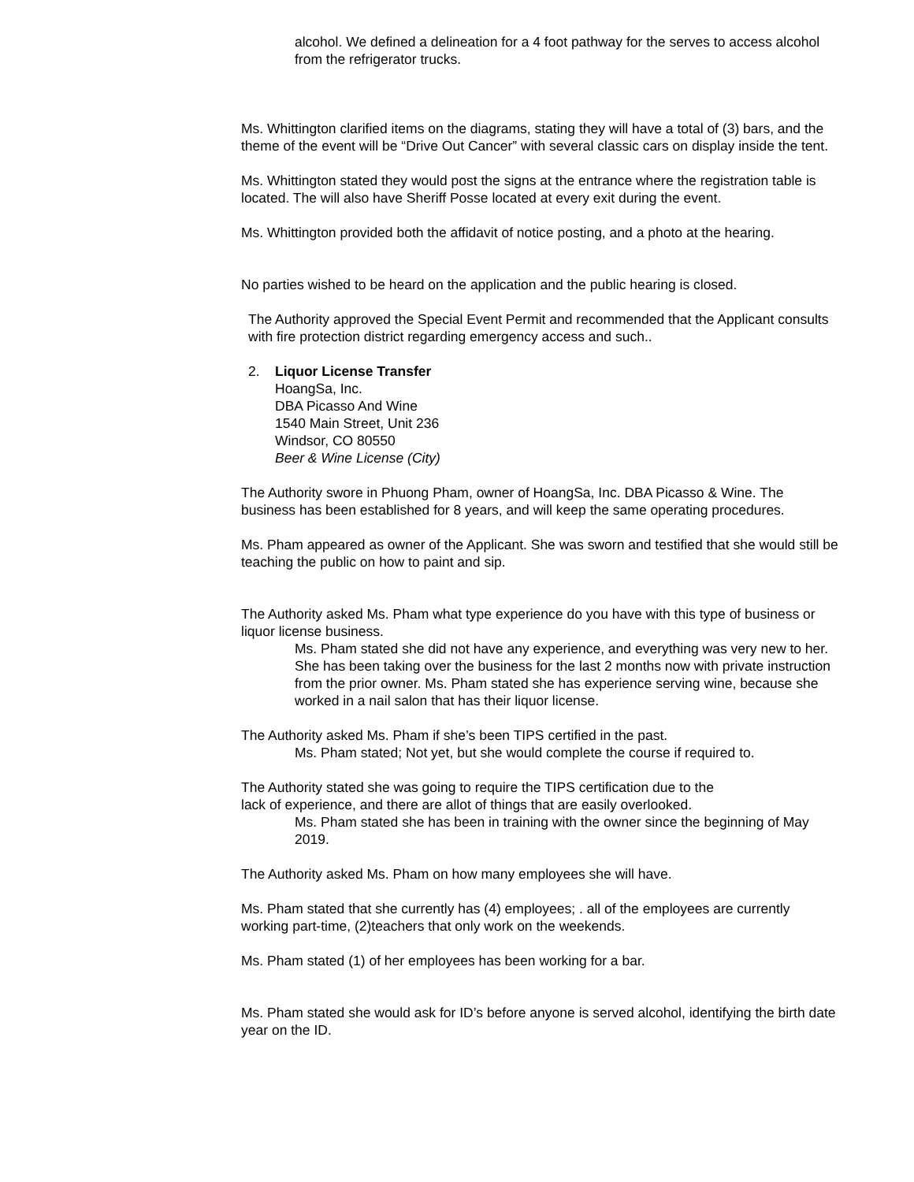alcohol. We defined a delineation for a 4 foot pathway for the serves to access alcohol from the refrigerator trucks.
Ms. Whittington clarified items on the diagrams, stating they will have a total of (3) bars, and the theme of the event will be “Drive Out Cancer” with several classic cars on display inside the tent.
Ms. Whittington stated they would post the signs at the entrance where the registration table is located. The will also have Sheriff Posse located at every exit during the event.
Ms. Whittington provided both the affidavit of notice posting, and a photo at the hearing.
No parties wished to be heard on the application and the public hearing is closed.
The Authority approved the Special Event Permit and recommended that the Applicant consults with fire protection district regarding emergency access and such..
2. Liquor License Transfer
HoangSa, Inc.
DBA Picasso And Wine
1540 Main Street, Unit 236
Windsor, CO 80550
Beer & Wine License (City)
The Authority swore in Phuong Pham, owner of HoangSa, Inc. DBA Picasso & Wine. The business has been established for 8 years, and will keep the same operating procedures.
Ms. Pham appeared as owner of the Applicant. She was sworn and testified that she would still be teaching the public on how to paint and sip.
The Authority asked Ms. Pham what type experience do you have with this type of business or liquor license business.
Ms. Pham stated she did not have any experience, and everything was very new to her. She has been taking over the business for the last 2 months now with private instruction from the prior owner. Ms. Pham stated she has experience serving wine, because she worked in a nail salon that has their liquor license.
The Authority asked Ms. Pham if she’s been TIPS certified in the past.
Ms. Pham stated; Not yet, but she would complete the course if required to.
The Authority stated she was going to require the TIPS certification due to the
lack of experience, and there are allot of things that are easily overlooked.
Ms. Pham stated she has been in training with the owner since the beginning of May 2019.
The Authority asked Ms. Pham on how many employees she will have.
Ms. Pham stated that she currently has (4) employees; . all of the employees are currently working part-time, (2)teachers that only work on the weekends.
Ms. Pham stated (1) of her employees has been working for a bar.
Ms. Pham stated she would ask for ID’s before anyone is served alcohol, identifying the birth date year on the ID.